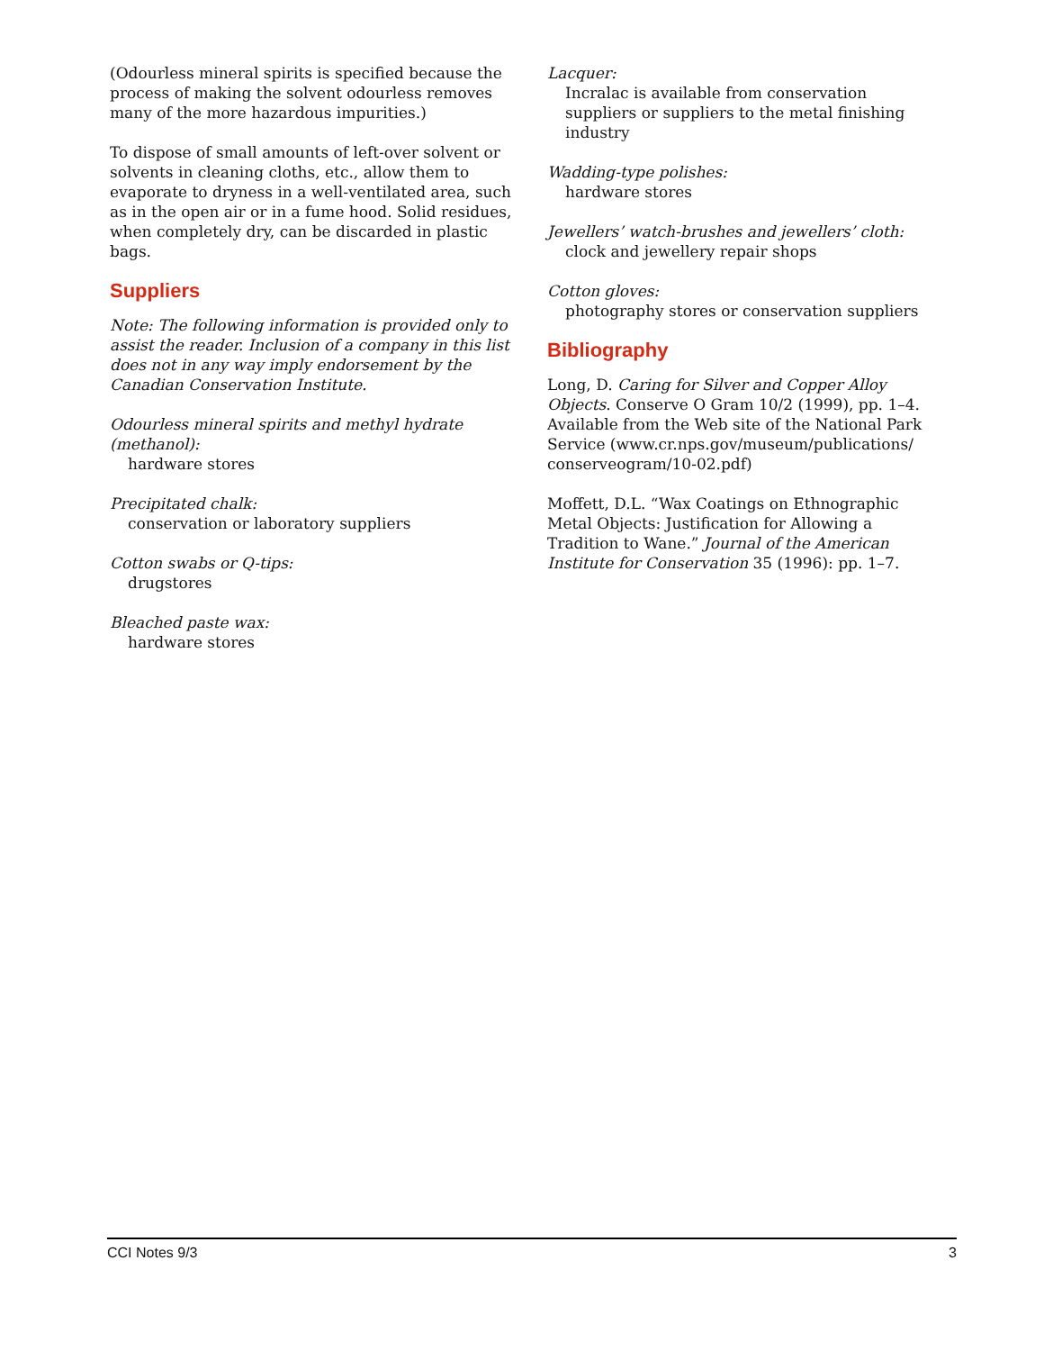(Odourless mineral spirits is specified because the process of making the solvent odourless removes many of the more hazardous impurities.)
To dispose of small amounts of left-over solvent or solvents in cleaning cloths, etc., allow them to evaporate to dryness in a well-ventilated area, such as in the open air or in a fume hood. Solid residues, when completely dry, can be discarded in plastic bags.
Suppliers
Note: The following information is provided only to assist the reader. Inclusion of a company in this list does not in any way imply endorsement by the Canadian Conservation Institute.
Odourless mineral spirits and methyl hydrate (methanol):
hardware stores
Precipitated chalk:
conservation or laboratory suppliers
Cotton swabs or Q-tips:
drugstores
Bleached paste wax:
hardware stores
Lacquer:
Incralac is available from conservation suppliers or suppliers to the metal finishing industry
Wadding-type polishes:
hardware stores
Jewellers’ watch-brushes and jewellers’ cloth:
clock and jewellery repair shops
Cotton gloves:
photography stores or conservation suppliers
Bibliography
Long, D. Caring for Silver and Copper Alloy Objects. Conserve O Gram 10/2 (1999), pp. 1–4. Available from the Web site of the National Park Service (www.cr.nps.gov/museum/publications/ conserveogram/10-02.pdf)
Moffett, D.L. “Wax Coatings on Ethnographic Metal Objects: Justification for Allowing a Tradition to Wane.” Journal of the American Institute for Conservation 35 (1996): pp. 1–7.
CCI Notes 9/3 3